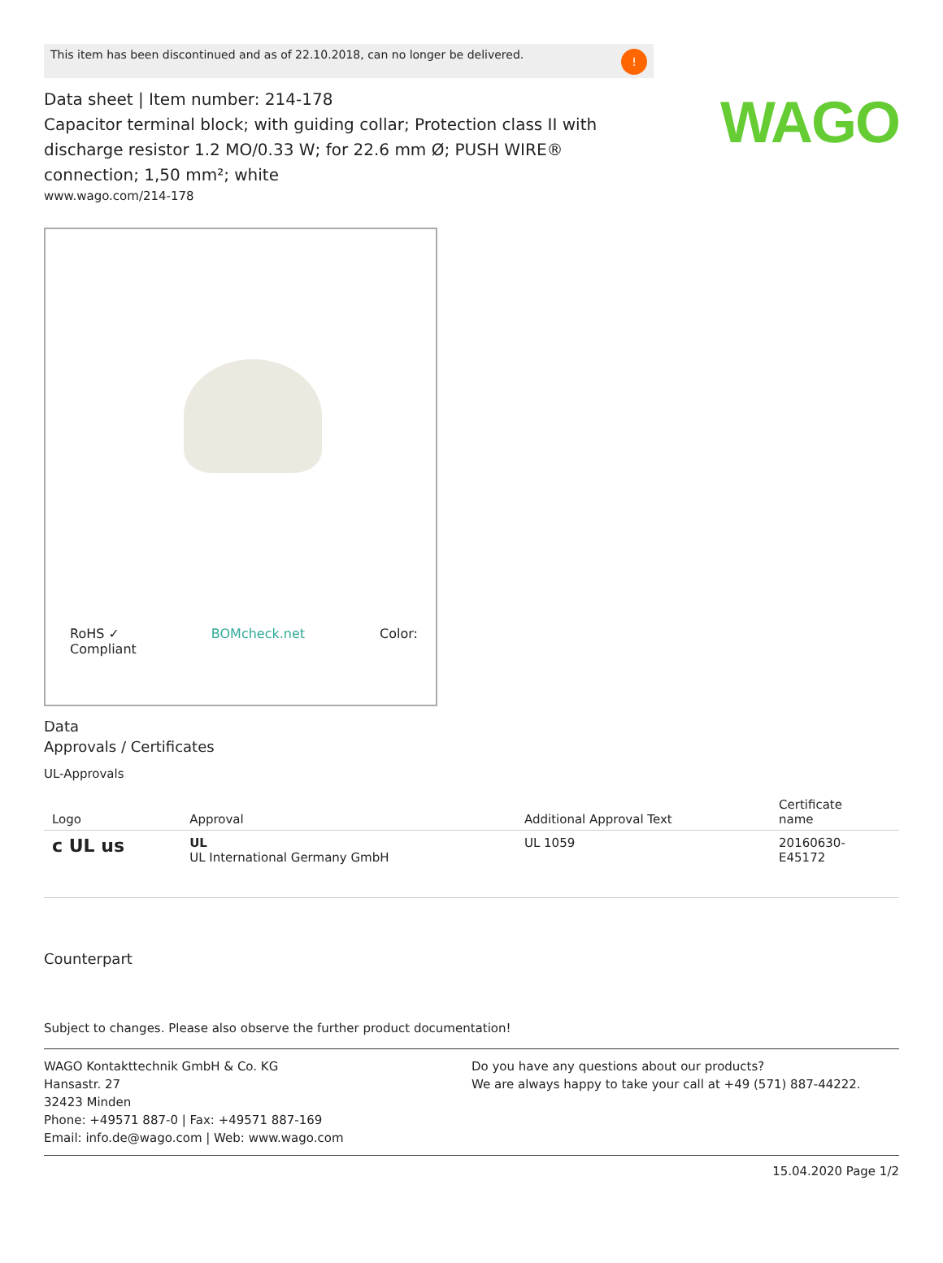WAGO
This item has been discontinued and as of 22.10.2018, can no longer be delivered.!
Data sheet | Item number: 214-178
Capacitor terminal block; with guiding collar; Protection class II with discharge resistor 1.2 MO/0.33 W; for 22.6 mm Ø; PUSH WIRE® connection; 1,50 mm²; white
www.wago.com/214-178
RoHS ✓
Compliant BOMcheck.net Color:
Data
Approvals / Certificates
UL-Approvals
| Logo | Approval | Additional Approval Text | Certificate name |
| --- | --- | --- | --- |
| c UL us | UL UL International Germany GmbH | UL 1059 | 20160630- E45172 |
Counterpart
Subject to changes. Please also observe the further product documentation!
WAGO Kontakttechnik GmbH & Co. KG
Hansastr. 27
32423 Minden
Phone: +49571 887-0 | Fax: +49571 887-169
Email: info.de@wago.com | Web: www.wago.com
Do you have any questions about our products?
We are always happy to take your call at +49 (571) 887-44222.
15.04.2020 Page 1/2